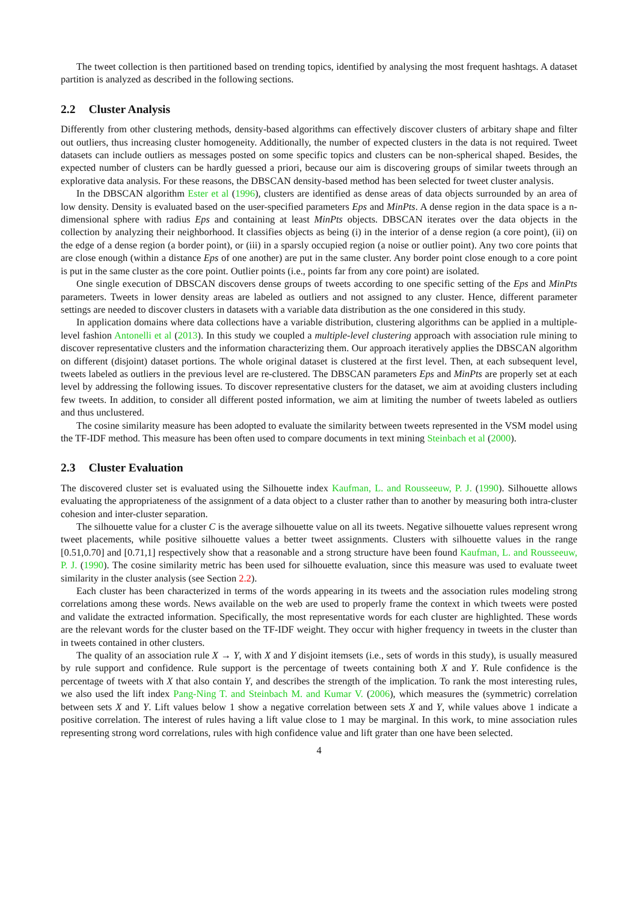The tweet collection is then partitioned based on trending topics, identified by analysing the most frequent hashtags. A dataset partition is analyzed as described in the following sections.
2.2 Cluster Analysis
Differently from other clustering methods, density-based algorithms can effectively discover clusters of arbitary shape and filter out outliers, thus increasing cluster homogeneity. Additionally, the number of expected clusters in the data is not required. Tweet datasets can include outliers as messages posted on some specific topics and clusters can be non-spherical shaped. Besides, the expected number of clusters can be hardly guessed a priori, because our aim is discovering groups of similar tweets through an explorative data analysis. For these reasons, the DBSCAN density-based method has been selected for tweet cluster analysis.
In the DBSCAN algorithm Ester et al (1996), clusters are identified as dense areas of data objects surrounded by an area of low density. Density is evaluated based on the user-specified parameters Eps and MinPts. A dense region in the data space is a n-dimensional sphere with radius Eps and containing at least MinPts objects. DBSCAN iterates over the data objects in the collection by analyzing their neighborhood. It classifies objects as being (i) in the interior of a dense region (a core point), (ii) on the edge of a dense region (a border point), or (iii) in a sparsly occupied region (a noise or outlier point). Any two core points that are close enough (within a distance Eps of one another) are put in the same cluster. Any border point close enough to a core point is put in the same cluster as the core point. Outlier points (i.e., points far from any core point) are isolated.
One single execution of DBSCAN discovers dense groups of tweets according to one specific setting of the Eps and MinPts parameters. Tweets in lower density areas are labeled as outliers and not assigned to any cluster. Hence, different parameter settings are needed to discover clusters in datasets with a variable data distribution as the one considered in this study.
In application domains where data collections have a variable distribution, clustering algorithms can be applied in a multiple-level fashion Antonelli et al (2013). In this study we coupled a multiple-level clustering approach with association rule mining to discover representative clusters and the information characterizing them. Our approach iteratively applies the DBSCAN algorithm on different (disjoint) dataset portions. The whole original dataset is clustered at the first level. Then, at each subsequent level, tweets labeled as outliers in the previous level are re-clustered. The DBSCAN parameters Eps and MinPts are properly set at each level by addressing the following issues. To discover representative clusters for the dataset, we aim at avoiding clusters including few tweets. In addition, to consider all different posted information, we aim at limiting the number of tweets labeled as outliers and thus unclustered.
The cosine similarity measure has been adopted to evaluate the similarity between tweets represented in the VSM model using the TF-IDF method. This measure has been often used to compare documents in text mining Steinbach et al (2000).
2.3 Cluster Evaluation
The discovered cluster set is evaluated using the Silhouette index Kaufman, L. and Rousseeuw, P. J. (1990). Silhouette allows evaluating the appropriateness of the assignment of a data object to a cluster rather than to another by measuring both intra-cluster cohesion and inter-cluster separation.
The silhouette value for a cluster C is the average silhouette value on all its tweets. Negative silhouette values represent wrong tweet placements, while positive silhouette values a better tweet assignments. Clusters with silhouette values in the range [0.51,0.70] and [0.71,1] respectively show that a reasonable and a strong structure have been found Kaufman, L. and Rousseeuw, P. J. (1990). The cosine similarity metric has been used for silhouette evaluation, since this measure was used to evaluate tweet similarity in the cluster analysis (see Section 2.2).
Each cluster has been characterized in terms of the words appearing in its tweets and the association rules modeling strong correlations among these words. News available on the web are used to properly frame the context in which tweets were posted and validate the extracted information. Specifically, the most representative words for each cluster are highlighted. These words are the relevant words for the cluster based on the TF-IDF weight. They occur with higher frequency in tweets in the cluster than in tweets contained in other clusters.
The quality of an association rule X → Y, with X and Y disjoint itemsets (i.e., sets of words in this study), is usually measured by rule support and confidence. Rule support is the percentage of tweets containing both X and Y. Rule confidence is the percentage of tweets with X that also contain Y, and describes the strength of the implication. To rank the most interesting rules, we also used the lift index Pang-Ning T. and Steinbach M. and Kumar V. (2006), which measures the (symmetric) correlation between sets X and Y. Lift values below 1 show a negative correlation between sets X and Y, while values above 1 indicate a positive correlation. The interest of rules having a lift value close to 1 may be marginal. In this work, to mine association rules representing strong word correlations, rules with high confidence value and lift grater than one have been selected.
4